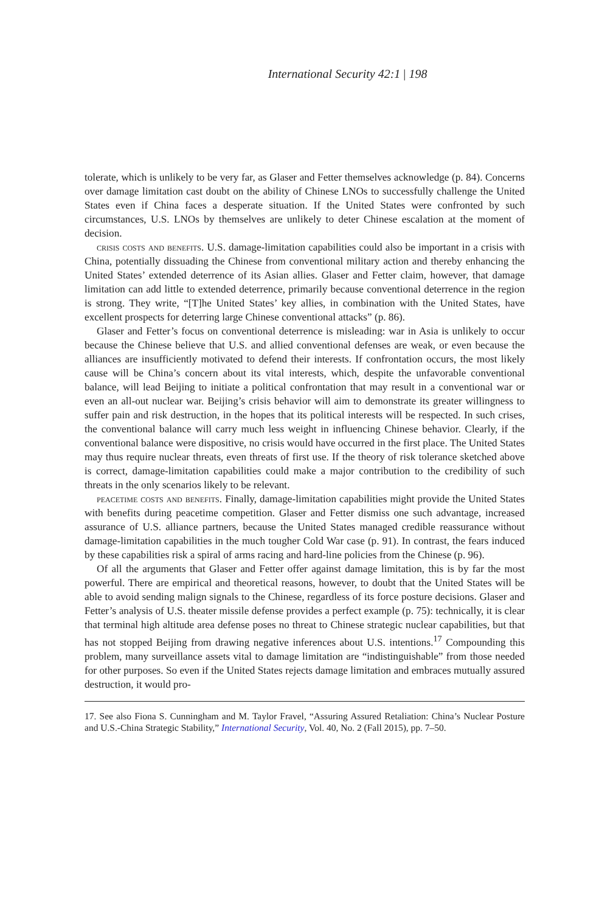International Security 42:1 | 198
tolerate, which is unlikely to be very far, as Glaser and Fetter themselves acknowledge (p. 84). Concerns over damage limitation cast doubt on the ability of Chinese LNOs to successfully challenge the United States even if China faces a desperate situation. If the United States were confronted by such circumstances, U.S. LNOs by themselves are unlikely to deter Chinese escalation at the moment of decision.
crisis costs and benefits. U.S. damage-limitation capabilities could also be important in a crisis with China, potentially dissuading the Chinese from conventional military action and thereby enhancing the United States’ extended deterrence of its Asian allies. Glaser and Fetter claim, however, that damage limitation can add little to extended deterrence, primarily because conventional deterrence in the region is strong. They write, “[T]he United States’ key allies, in combination with the United States, have excellent prospects for deterring large Chinese conventional attacks” (p. 86).
Glaser and Fetter’s focus on conventional deterrence is misleading: war in Asia is unlikely to occur because the Chinese believe that U.S. and allied conventional defenses are weak, or even because the alliances are insufficiently motivated to defend their interests. If confrontation occurs, the most likely cause will be China’s concern about its vital interests, which, despite the unfavorable conventional balance, will lead Beijing to initiate a political confrontation that may result in a conventional war or even an all-out nuclear war. Beijing’s crisis behavior will aim to demonstrate its greater willingness to suffer pain and risk destruction, in the hopes that its political interests will be respected. In such crises, the conventional balance will carry much less weight in influencing Chinese behavior. Clearly, if the conventional balance were dispositive, no crisis would have occurred in the first place. The United States may thus require nuclear threats, even threats of first use. If the theory of risk tolerance sketched above is correct, damage-limitation capabilities could make a major contribution to the credibility of such threats in the only scenarios likely to be relevant.
peacetime costs and benefits. Finally, damage-limitation capabilities might provide the United States with benefits during peacetime competition. Glaser and Fetter dismiss one such advantage, increased assurance of U.S. alliance partners, because the United States managed credible reassurance without damage-limitation capabilities in the much tougher Cold War case (p. 91). In contrast, the fears induced by these capabilities risk a spiral of arms racing and hard-line policies from the Chinese (p. 96).
Of all the arguments that Glaser and Fetter offer against damage limitation, this is by far the most powerful. There are empirical and theoretical reasons, however, to doubt that the United States will be able to avoid sending malign signals to the Chinese, regardless of its force posture decisions. Glaser and Fetter’s analysis of U.S. theater missile defense provides a perfect example (p. 75): technically, it is clear that terminal high altitude area defense poses no threat to Chinese strategic nuclear capabilities, but that has not stopped Beijing from drawing negative inferences about U.S. intentions.<sup>17</sup> Compounding this problem, many surveillance assets vital to damage limitation are “indistinguishable” from those needed for other purposes. So even if the United States rejects damage limitation and embraces mutually assured destruction, it would pro-
17. See also Fiona S. Cunningham and M. Taylor Fravel, “Assuring Assured Retaliation: China’s Nuclear Posture and U.S.-China Strategic Stability,” International Security, Vol. 40, No. 2 (Fall 2015), pp. 7–50.